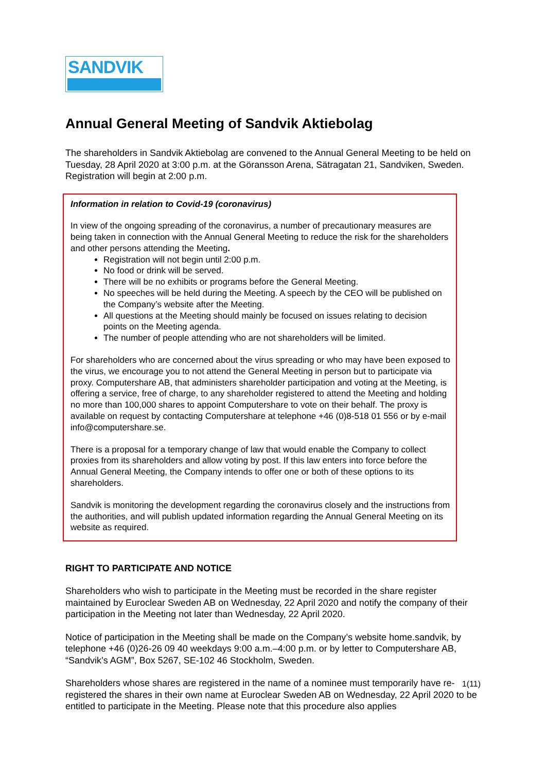SANDVIK
Annual General Meeting of Sandvik Aktiebolag
The shareholders in Sandvik Aktiebolag are convened to the Annual General Meeting to be held on Tuesday, 28 April 2020 at 3:00 p.m. at the Göransson Arena, Sätragatan 21, Sandviken, Sweden. Registration will begin at 2:00 p.m.
Information in relation to Covid-19 (coronavirus)
In view of the ongoing spreading of the coronavirus, a number of precautionary measures are being taken in connection with the Annual General Meeting to reduce the risk for the shareholders and other persons attending the Meeting.
Registration will not begin until 2:00 p.m.
No food or drink will be served.
There will be no exhibits or programs before the General Meeting.
No speeches will be held during the Meeting. A speech by the CEO will be published on the Company’s website after the Meeting.
All questions at the Meeting should mainly be focused on issues relating to decision points on the Meeting agenda.
The number of people attending who are not shareholders will be limited.
For shareholders who are concerned about the virus spreading or who may have been exposed to the virus, we encourage you to not attend the General Meeting in person but to participate via proxy. Computershare AB, that administers shareholder participation and voting at the Meeting, is offering a service, free of charge, to any shareholder registered to attend the Meeting and holding no more than 100,000 shares to appoint Computershare to vote on their behalf. The proxy is available on request by contacting Computershare at telephone +46 (0)8-518 01 556 or by e-mail info@computershare.se.
There is a proposal for a temporary change of law that would enable the Company to collect proxies from its shareholders and allow voting by post. If this law enters into force before the Annual General Meeting, the Company intends to offer one or both of these options to its shareholders.
Sandvik is monitoring the development regarding the coronavirus closely and the instructions from the authorities, and will publish updated information regarding the Annual General Meeting on its website as required.
RIGHT TO PARTICIPATE AND NOTICE
Shareholders who wish to participate in the Meeting must be recorded in the share register maintained by Euroclear Sweden AB on Wednesday, 22 April 2020 and notify the company of their participation in the Meeting not later than Wednesday, 22 April 2020.
Notice of participation in the Meeting shall be made on the Company’s website home.sandvik, by telephone +46 (0)26-26 09 40 weekdays 9:00 a.m.–4:00 p.m. or by letter to Computershare AB, “Sandvik’s AGM”, Box 5267, SE-102 46 Stockholm, Sweden.
Shareholders whose shares are registered in the name of a nominee must temporarily have re-registered the shares in their own name at Euroclear Sweden AB on Wednesday, 22 April 2020 to be entitled to participate in the Meeting. Please note that this procedure also applies
1(11)